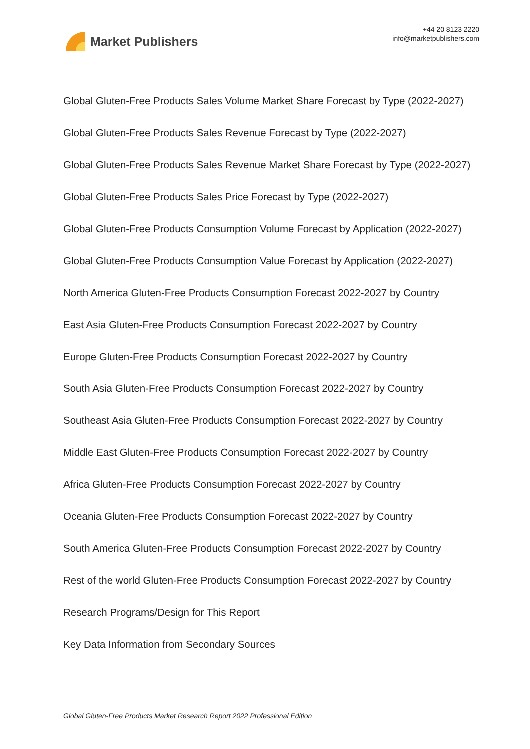Market Publishers
+44 20 8123 2220
info@marketpublishers.com
Global Gluten-Free Products Sales Volume Market Share Forecast by Type (2022-2027)
Global Gluten-Free Products Sales Revenue Forecast by Type (2022-2027)
Global Gluten-Free Products Sales Revenue Market Share Forecast by Type (2022-2027)
Global Gluten-Free Products Sales Price Forecast by Type (2022-2027)
Global Gluten-Free Products Consumption Volume Forecast by Application (2022-2027)
Global Gluten-Free Products Consumption Value Forecast by Application (2022-2027)
North America Gluten-Free Products Consumption Forecast 2022-2027 by Country
East Asia Gluten-Free Products Consumption Forecast 2022-2027 by Country
Europe Gluten-Free Products Consumption Forecast 2022-2027 by Country
South Asia Gluten-Free Products Consumption Forecast 2022-2027 by Country
Southeast Asia Gluten-Free Products Consumption Forecast 2022-2027 by Country
Middle East Gluten-Free Products Consumption Forecast 2022-2027 by Country
Africa Gluten-Free Products Consumption Forecast 2022-2027 by Country
Oceania Gluten-Free Products Consumption Forecast 2022-2027 by Country
South America Gluten-Free Products Consumption Forecast 2022-2027 by Country
Rest of the world Gluten-Free Products Consumption Forecast 2022-2027 by Country
Research Programs/Design for This Report
Key Data Information from Secondary Sources
Global Gluten-Free Products Market Research Report 2022 Professional Edition